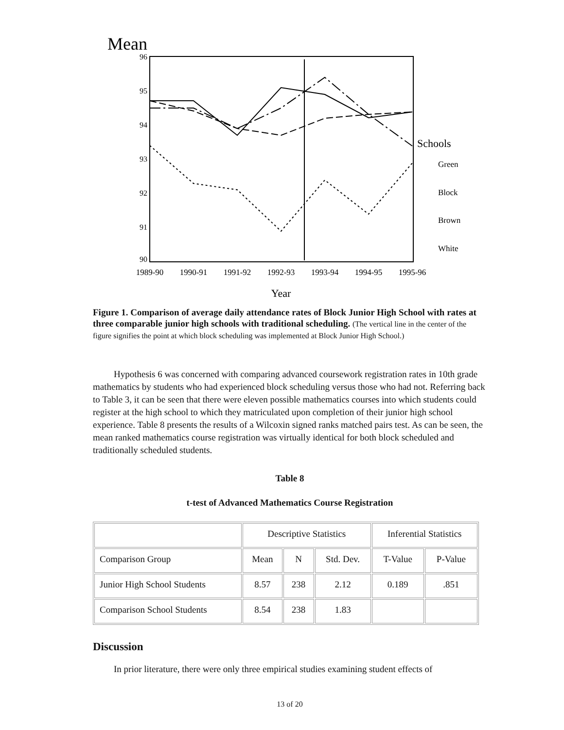Mean
96
95
94
93
92
91
90
1989-90
1990-91
1991-92
1992-93
1993-94
1994-95
1995-96
Year
Schools
Green
Block
Brown
White
Figure 1. Comparison of average daily attendance rates of Block Junior High School with rates at three comparable junior high schools with traditional scheduling. (The vertical line in the center of the figure signifies the point at which block scheduling was implemented at Block Junior High School.)
Hypothesis 6 was concerned with comparing advanced coursework registration rates in 10th grade mathematics by students who had experienced block scheduling versus those who had not. Referring back to Table 3, it can be seen that there were eleven possible mathematics courses into which students could register at the high school to which they matriculated upon completion of their junior high school experience. Table 8 presents the results of a Wilcoxin signed ranks matched pairs test. As can be seen, the mean ranked mathematics course registration was virtually identical for both block scheduled and traditionally scheduled students.
Table 8
t-test of Advanced Mathematics Course Registration
| | Descriptive Statistics | | | Inferential Statistics | |
| Comparison Group | Mean | N | Std. Dev. | T-Value | P-Value |
| Junior High School Students | 8.57 | 238 | 2.12 | 0.189 | .851 |
| Comparison School Students | 8.54 | 238 | 1.83 | | |
Discussion
In prior literature, there were only three empirical studies examining student effects of
13 of 20